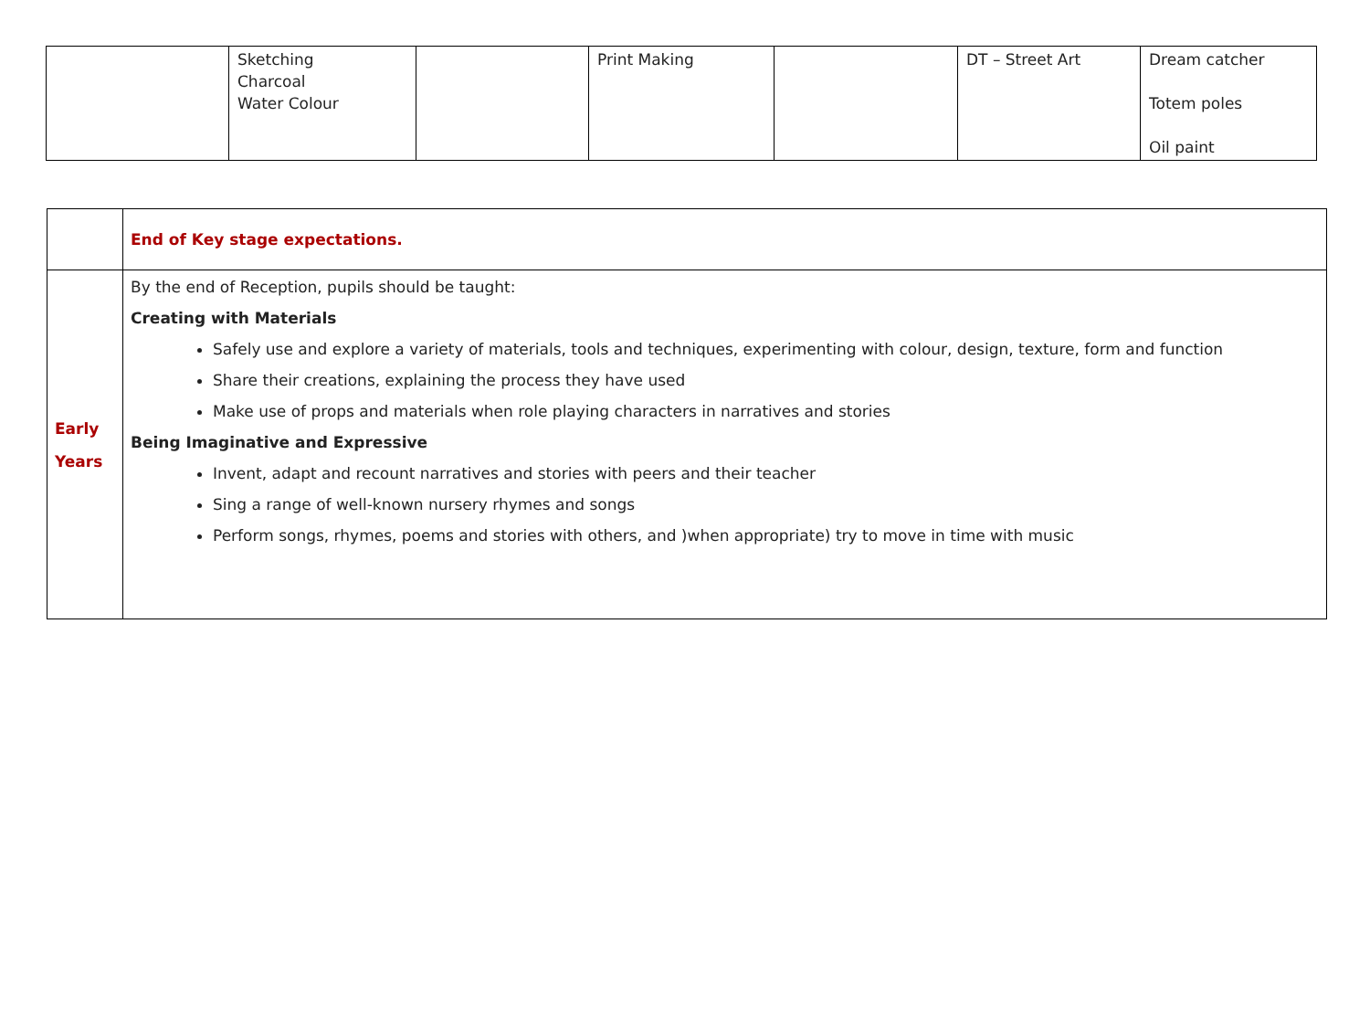| | Sketching Charcoal Water Colour | | Print Making | | DT – Street Art | Dream catcher Totem poles Oil paint |
| | End of Key stage expectations. |
| Early Years | By the end of Reception, pupils should be taught: Creating with Materials Safely use and explore a variety of materials, tools and techniques, experimenting with colour, design, texture, form and function Share their creations, explaining the process they have used Make use of props and materials when role playing characters in narratives and stories Being Imaginative and Expressive Invent, adapt and recount narratives and stories with peers and their teacher Sing a range of well-known nursery rhymes and songs Perform songs, rhymes, poems and stories with others, and )when appropriate) try to move in time with music |